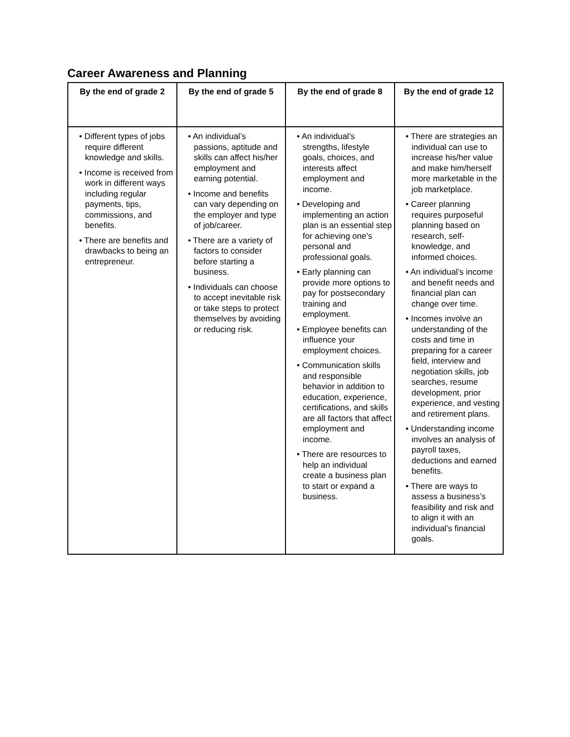Career Awareness and Planning
| By the end of grade 2 | By the end of grade 5 | By the end of grade 8 | By the end of grade 12 |
| --- | --- | --- | --- |
| • Different types of jobs require different knowledge and skills. • Income is received from work in different ways including regular payments, tips, commissions, and benefits. • There are benefits and drawbacks to being an entrepreneur. | • An individual’s passions, aptitude and skills can affect his/her employment and earning potential. • Income and benefits can vary depending on the employer and type of job/career. • There are a variety of factors to consider before starting a business. • Individuals can choose to accept inevitable risk or take steps to protect themselves by avoiding or reducing risk. | • An individual’s strengths, lifestyle goals, choices, and interests affect employment and income. • Developing and implementing an action plan is an essential step for achieving one’s personal and professional goals. • Early planning can provide more options to pay for postsecondary training and employment. • Employee benefits can influence your employment choices. • Communication skills and responsible behavior in addition to education, experience, certifications, and skills are all factors that affect employment and income. • There are resources to help an individual create a business plan to start or expand a business. | • There are strategies an individual can use to increase his/her value and make him/herself more marketable in the job marketplace. • Career planning requires purposeful planning based on research, self-knowledge, and informed choices. • An individual’s income and benefit needs and financial plan can change over time. • Incomes involve an understanding of the costs and time in preparing for a career field, interview and negotiation skills, job searches, resume development, prior experience, and vesting and retirement plans. • Understanding income involves an analysis of payroll taxes, deductions and earned benefits. • There are ways to assess a business’s feasibility and risk and to align it with an individual’s financial goals. |